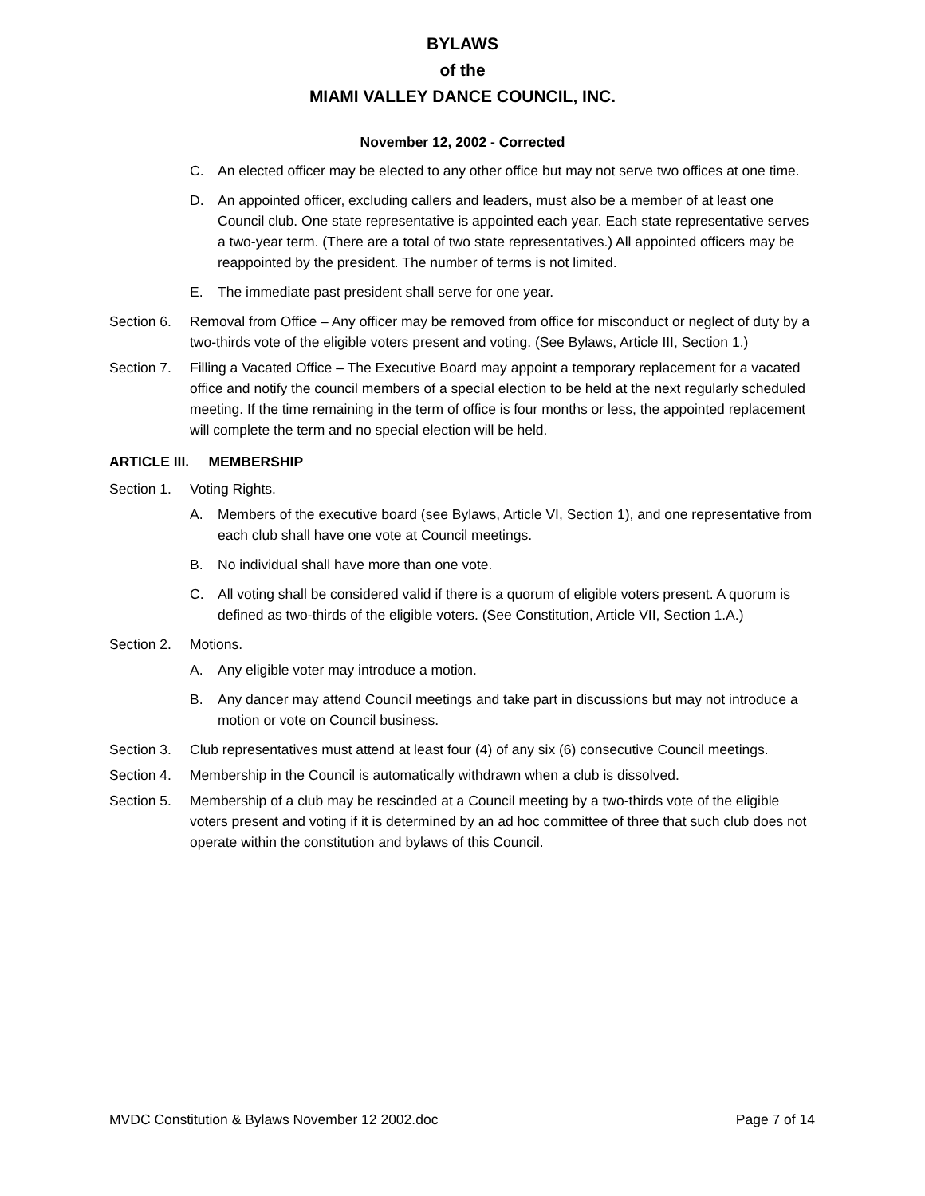BYLAWS
of the
MIAMI VALLEY DANCE COUNCIL, INC.
November 12, 2002 - Corrected
C. An elected officer may be elected to any other office but may not serve two offices at one time.
D. An appointed officer, excluding callers and leaders, must also be a member of at least one Council club. One state representative is appointed each year. Each state representative serves a two-year term. (There are a total of two state representatives.) All appointed officers may be reappointed by the president. The number of terms is not limited.
E. The immediate past president shall serve for one year.
Section 6. Removal from Office – Any officer may be removed from office for misconduct or neglect of duty by a two-thirds vote of the eligible voters present and voting. (See Bylaws, Article III, Section 1.)
Section 7. Filling a Vacated Office – The Executive Board may appoint a temporary replacement for a vacated office and notify the council members of a special election to be held at the next regularly scheduled meeting. If the time remaining in the term of office is four months or less, the appointed replacement will complete the term and no special election will be held.
ARTICLE III. MEMBERSHIP
Section 1. Voting Rights.
A. Members of the executive board (see Bylaws, Article VI, Section 1), and one representative from each club shall have one vote at Council meetings.
B. No individual shall have more than one vote.
C. All voting shall be considered valid if there is a quorum of eligible voters present. A quorum is defined as two-thirds of the eligible voters. (See Constitution, Article VII, Section 1.A.)
Section 2. Motions.
A. Any eligible voter may introduce a motion.
B. Any dancer may attend Council meetings and take part in discussions but may not introduce a motion or vote on Council business.
Section 3. Club representatives must attend at least four (4) of any six (6) consecutive Council meetings.
Section 4. Membership in the Council is automatically withdrawn when a club is dissolved.
Section 5. Membership of a club may be rescinded at a Council meeting by a two-thirds vote of the eligible voters present and voting if it is determined by an ad hoc committee of three that such club does not operate within the constitution and bylaws of this Council.
MVDC Constitution & Bylaws November 12 2002.doc Page 7 of 14